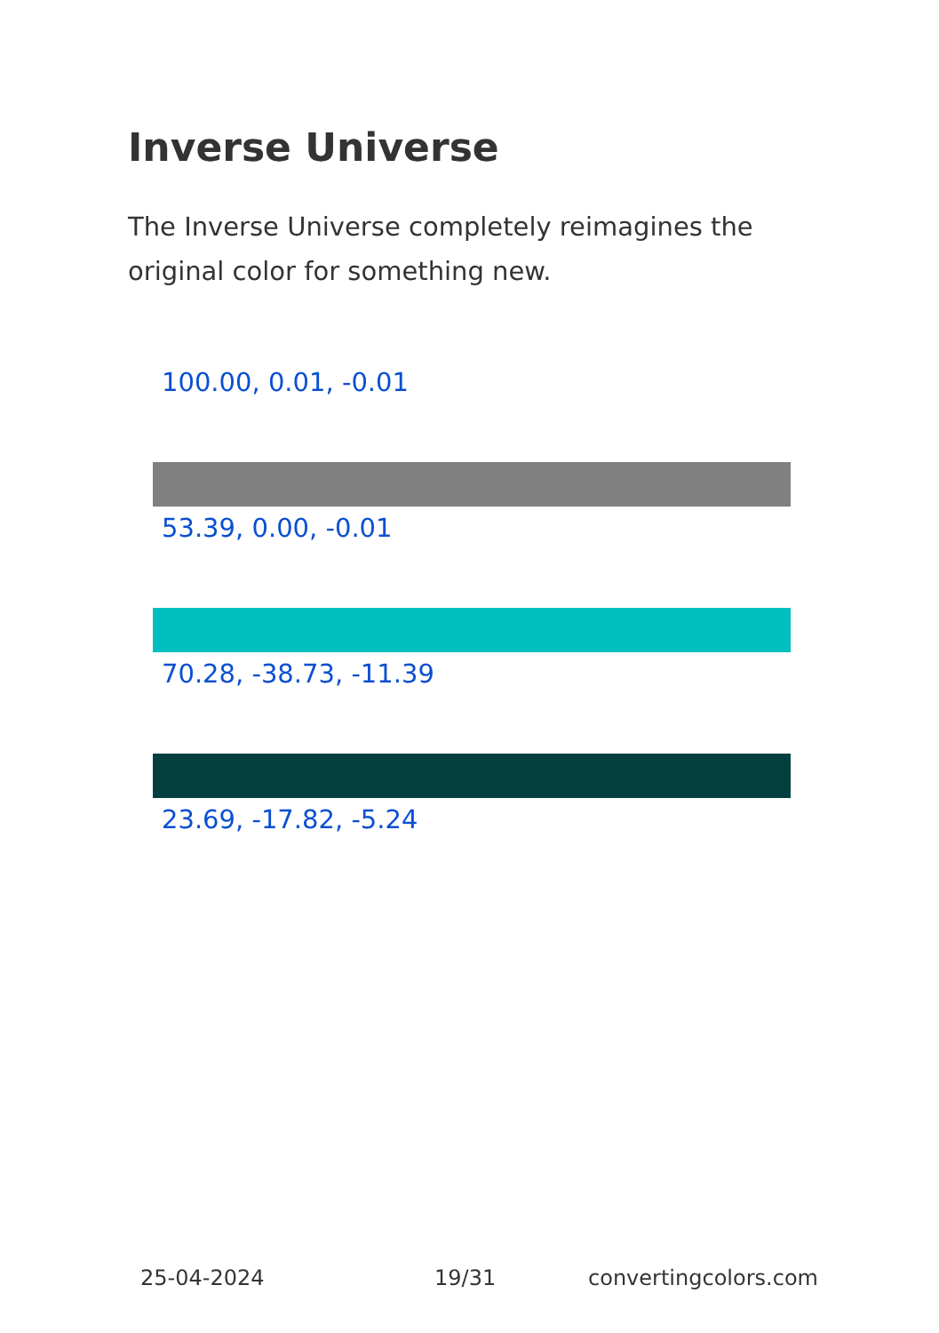Inverse Universe
The Inverse Universe completely reimagines the original color for something new.
100.00, 0.01, -0.01
53.39, 0.00, -0.01
70.28, -38.73, -11.39
23.69, -17.82, -5.24
25-04-2024 19/31 convertingcolors.com